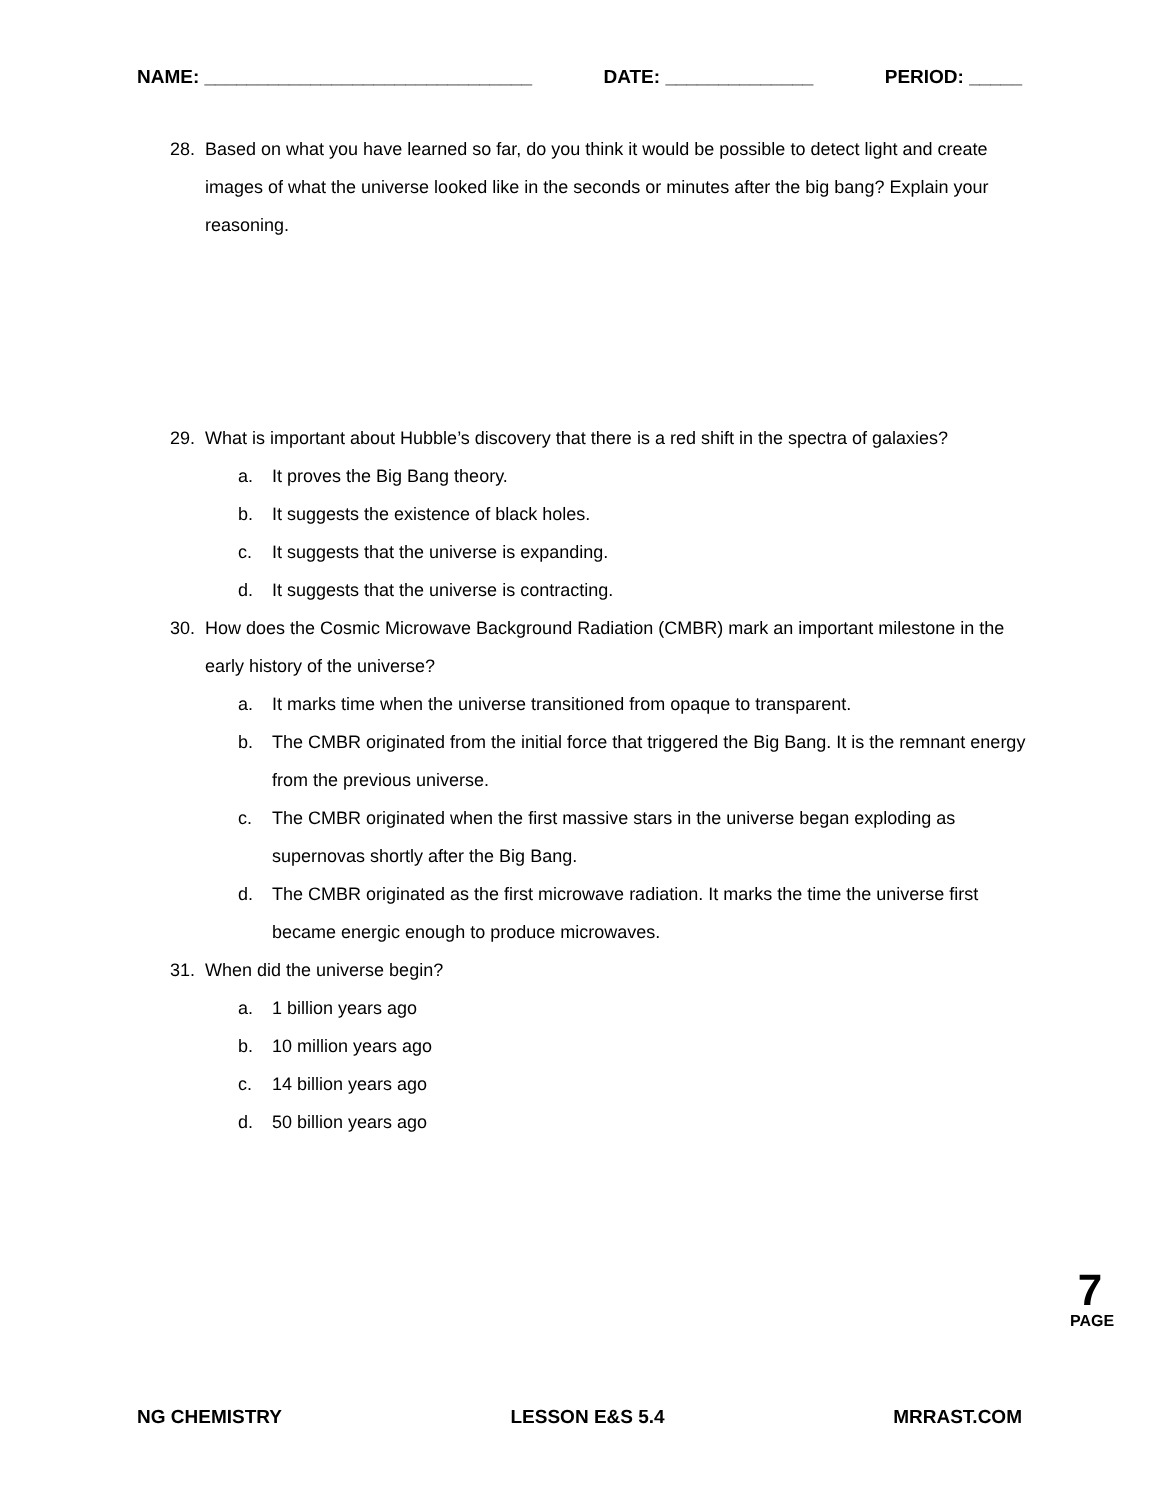NAME: _______________________________ DATE: ______________ PERIOD: _____
28. Based on what you have learned so far, do you think it would be possible to detect light and create images of what the universe looked like in the seconds or minutes after the big bang? Explain your reasoning.
29. What is important about Hubble’s discovery that there is a red shift in the spectra of galaxies?
a. It proves the Big Bang theory.
b. It suggests the existence of black holes.
c. It suggests that the universe is expanding.
d. It suggests that the universe is contracting.
30. How does the Cosmic Microwave Background Radiation (CMBR) mark an important milestone in the early history of the universe?
a. It marks time when the universe transitioned from opaque to transparent.
b. The CMBR originated from the initial force that triggered the Big Bang. It is the remnant energy from the previous universe.
c. The CMBR originated when the first massive stars in the universe began exploding as supernovas shortly after the Big Bang.
d. The CMBR originated as the first microwave radiation. It marks the time the universe first became energic enough to produce microwaves.
31. When did the universe begin?
a. 1 billion years ago
b. 10 million years ago
c. 14 billion years ago
d. 50 billion years ago
7
PAGE
NG CHEMISTRY LESSON E&S 5.4 MRRAST.COM